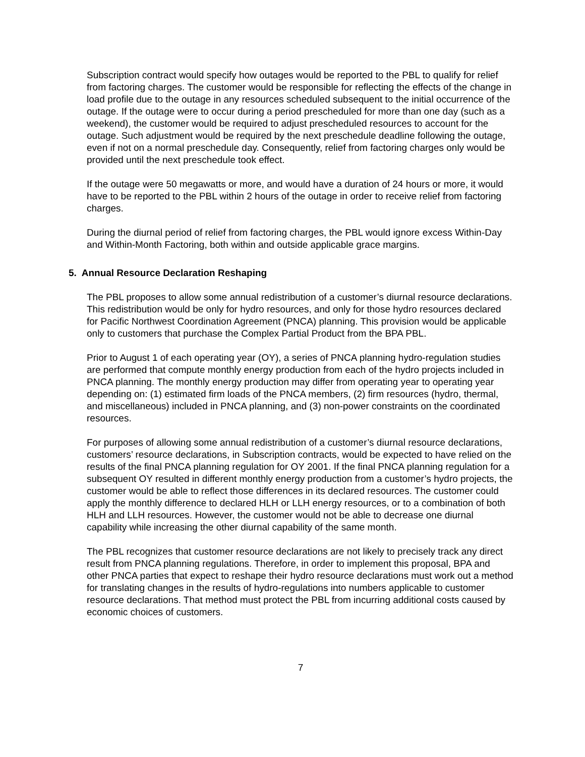Subscription contract would specify how outages would be reported to the PBL to qualify for relief from factoring charges. The customer would be responsible for reflecting the effects of the change in load profile due to the outage in any resources scheduled subsequent to the initial occurrence of the outage. If the outage were to occur during a period prescheduled for more than one day (such as a weekend), the customer would be required to adjust prescheduled resources to account for the outage. Such adjustment would be required by the next preschedule deadline following the outage, even if not on a normal preschedule day. Consequently, relief from factoring charges only would be provided until the next preschedule took effect.
If the outage were 50 megawatts or more, and would have a duration of 24 hours or more, it would have to be reported to the PBL within 2 hours of the outage in order to receive relief from factoring charges.
During the diurnal period of relief from factoring charges, the PBL would ignore excess Within-Day and Within-Month Factoring, both within and outside applicable grace margins.
5. Annual Resource Declaration Reshaping
The PBL proposes to allow some annual redistribution of a customer’s diurnal resource declarations. This redistribution would be only for hydro resources, and only for those hydro resources declared for Pacific Northwest Coordination Agreement (PNCA) planning. This provision would be applicable only to customers that purchase the Complex Partial Product from the BPA PBL.
Prior to August 1 of each operating year (OY), a series of PNCA planning hydro-regulation studies are performed that compute monthly energy production from each of the hydro projects included in PNCA planning. The monthly energy production may differ from operating year to operating year depending on: (1) estimated firm loads of the PNCA members, (2) firm resources (hydro, thermal, and miscellaneous) included in PNCA planning, and (3) non-power constraints on the coordinated resources.
For purposes of allowing some annual redistribution of a customer’s diurnal resource declarations, customers’ resource declarations, in Subscription contracts, would be expected to have relied on the results of the final PNCA planning regulation for OY 2001. If the final PNCA planning regulation for a subsequent OY resulted in different monthly energy production from a customer’s hydro projects, the customer would be able to reflect those differences in its declared resources. The customer could apply the monthly difference to declared HLH or LLH energy resources, or to a combination of both HLH and LLH resources. However, the customer would not be able to decrease one diurnal capability while increasing the other diurnal capability of the same month.
The PBL recognizes that customer resource declarations are not likely to precisely track any direct result from PNCA planning regulations. Therefore, in order to implement this proposal, BPA and other PNCA parties that expect to reshape their hydro resource declarations must work out a method for translating changes in the results of hydro-regulations into numbers applicable to customer resource declarations. That method must protect the PBL from incurring additional costs caused by economic choices of customers.
7